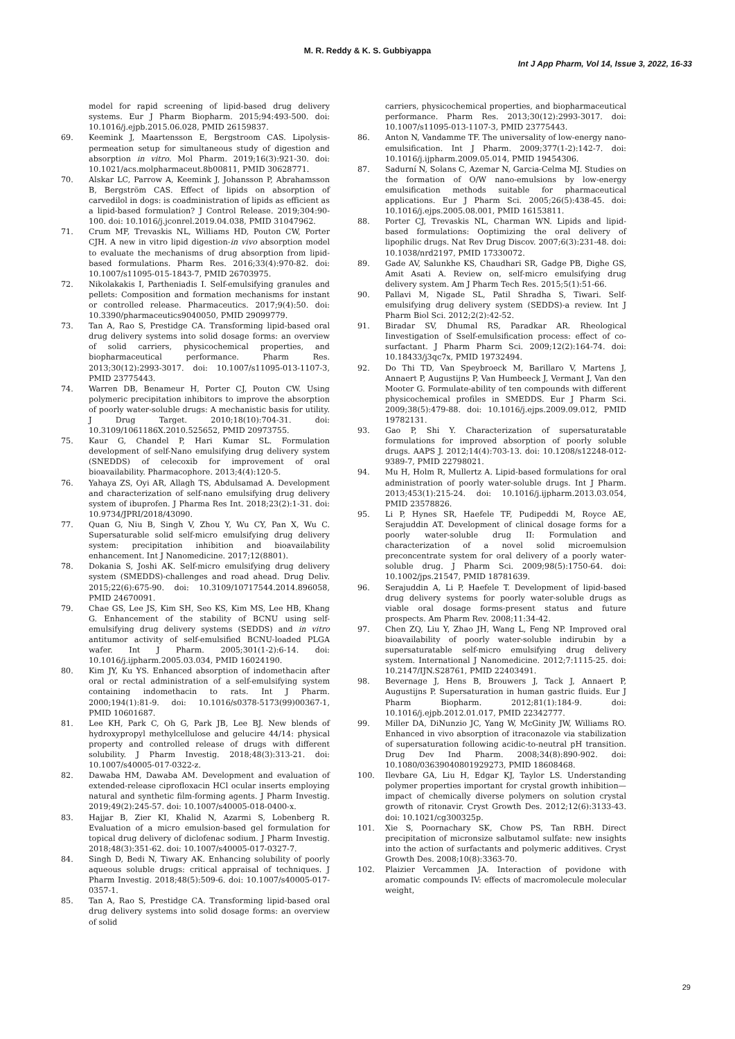M. R. Reddy & K. S. Gubbiyappa
Int J App Pharm, Vol 14, Issue 3, 2022, 16-33
model for rapid screening of lipid-based drug delivery systems. Eur J Pharm Biopharm. 2015;94:493-500. doi: 10.1016/j.ejpb.2015.06.028, PMID 26159837.
69. Keemink J, Maartensson E, Bergstroom CAS. Lipolysis-permeation setup for simultaneous study of digestion and absorption in vitro. Mol Pharm. 2019;16(3):921-30. doi: 10.1021/acs.molpharmaceut.8b00811, PMID 30628771.
70. Alskar LC, Parrow A, Keemink J, Johansson P, Abrahamsson B, Bergström CAS. Effect of lipids on absorption of carvedilol in dogs: is coadministration of lipids as efficient as a lipid-based formulation? J Control Release. 2019;304:90-100. doi: 10.1016/j.jconrel.2019.04.038, PMID 31047962.
71. Crum MF, Trevaskis NL, Williams HD, Pouton CW, Porter CJH. A new in vitro lipid digestion-in vivo absorption model to evaluate the mechanisms of drug absorption from lipid-based formulations. Pharm Res. 2016;33(4):970-82. doi: 10.1007/s11095-015-1843-7, PMID 26703975.
72. Nikolakakis I, Partheniadis I. Self-emulsifying granules and pellets: Composition and formation mechanisms for instant or controlled release. Pharmaceutics. 2017;9(4):50. doi: 10.3390/pharmaceutics9040050, PMID 29099779.
73. Tan A, Rao S, Prestidge CA. Transforming lipid-based oral drug delivery systems into solid dosage forms: an overview of solid carriers, physicochemical properties, and biopharmaceutical performance. Pharm Res. 2013;30(12):2993-3017. doi: 10.1007/s11095-013-1107-3, PMID 23775443.
74. Warren DB, Benameur H, Porter CJ, Pouton CW. Using polymeric precipitation inhibitors to improve the absorption of poorly water-soluble drugs: A mechanistic basis for utility. J Drug Target. 2010;18(10):704-31. doi: 10.3109/1061186X.2010.525652, PMID 20973755.
75. Kaur G, Chandel P, Hari Kumar SL. Formulation development of self-Nano emulsifying drug delivery system (SNEDDS) of celecoxib for improvement of oral bioavailability. Pharmacophore. 2013;4(4):120-5.
76. Yahaya ZS, Oyi AR, Allagh TS, Abdulsamad A. Development and characterization of self-nano emulsifying drug delivery system of ibuprofen. J Pharma Res Int. 2018;23(2):1-31. doi: 10.9734/JPRI/2018/43090.
77. Quan G, Niu B, Singh V, Zhou Y, Wu CY, Pan X, Wu C. Supersaturable solid self-micro emulsifying drug delivery system: precipitation inhibition and bioavailability enhancement. Int J Nanomedicine. 2017;12(8801).
78. Dokania S, Joshi AK. Self-micro emulsifying drug delivery system (SMEDDS)-challenges and road ahead. Drug Deliv. 2015;22(6):675-90. doi: 10.3109/10717544.2014.896058, PMID 24670091.
79. Chae GS, Lee JS, Kim SH, Seo KS, Kim MS, Lee HB, Khang G. Enhancement of the stability of BCNU using self-emulsifying drug delivery systems (SEDDS) and in vitro antitumor activity of self-emulsified BCNU-loaded PLGA wafer. Int J Pharm. 2005;301(1-2):6-14. doi: 10.1016/j.ijpharm.2005.03.034, PMID 16024190.
80. Kim JY, Ku YS. Enhanced absorption of indomethacin after oral or rectal administration of a self-emulsifying system containing indomethacin to rats. Int J Pharm. 2000;194(1):81-9. doi: 10.1016/s0378-5173(99)00367-1, PMID 10601687.
81. Lee KH, Park C, Oh G, Park JB, Lee BJ. New blends of hydroxypropyl methylcellulose and gelucire 44/14: physical property and controlled release of drugs with different solubility. J Pharm Investig. 2018;48(3):313-21. doi: 10.1007/s40005-017-0322-z.
82. Dawaba HM, Dawaba AM. Development and evaluation of extended-release ciprofloxacin HCl ocular inserts employing natural and synthetic film-forming agents. J Pharm Investig. 2019;49(2):245-57. doi: 10.1007/s40005-018-0400-x.
83. Hajjar B, Zier KI, Khalid N, Azarmi S, Lobenberg R. Evaluation of a micro emulsion-based gel formulation for topical drug delivery of diclofenac sodium. J Pharm Investig. 2018;48(3):351-62. doi: 10.1007/s40005-017-0327-7.
84. Singh D, Bedi N, Tiwary AK. Enhancing solubility of poorly aqueous soluble drugs: critical appraisal of techniques. J Pharm Investig. 2018;48(5):509-6. doi: 10.1007/s40005-017-0357-1.
85. Tan A, Rao S, Prestidge CA. Transforming lipid-based oral drug delivery systems into solid dosage forms: an overview of solid
carriers, physicochemical properties, and biopharmaceutical performance. Pharm Res. 2013;30(12):2993-3017. doi: 10.1007/s11095-013-1107-3, PMID 23775443.
86. Anton N, Vandamme TF. The universality of low-energy nano-emulsification. Int J Pharm. 2009;377(1-2):142-7. doi: 10.1016/j.ijpharm.2009.05.014, PMID 19454306.
87. Sadurní N, Solans C, Azemar N, Garcia-Celma MJ. Studies on the formation of O/W nano-emulsions by low-energy emulsification methods suitable for pharmaceutical applications. Eur J Pharm Sci. 2005;26(5):438-45. doi: 10.1016/j.ejps.2005.08.001, PMID 16153811.
88. Porter CJ, Trevaskis NL, Charman WN. Lipids and lipid-based formulations: Ooptimizing the oral delivery of lipophilic drugs. Nat Rev Drug Discov. 2007;6(3):231-48. doi: 10.1038/nrd2197, PMID 17330072.
89. Gade AV, Salunkhe KS, Chaudhari SR, Gadge PB, Dighe GS, Amit Asati A. Review on, self-micro emulsifying drug delivery system. Am J Pharm Tech Res. 2015;5(1):51-66.
90. Pallavi M, Nigade SL, Patil Shradha S, Tiwari. Self-emulsifying drug delivery system (SEDDS)-a review. Int J Pharm Biol Sci. 2012;2(2):42-52.
91. Biradar SV, Dhumal RS, Paradkar AR. Rheological Iinvestigation of Sself-emulsification process: effect of co-surfactant. J Pharm Pharm Sci. 2009;12(2):164-74. doi: 10.18433/j3qc7x, PMID 19732494.
92. Do Thi TD, Van Speybroeck M, Barillaro V, Martens J, Annaert P, Augustijns P, Van Humbeeck J, Vermant J, Van den Mooter G. Formulate-ability of ten compounds with different physicochemical profiles in SMEDDS. Eur J Pharm Sci. 2009;38(5):479-88. doi: 10.1016/j.ejps.2009.09.012, PMID 19782131.
93. Gao P, Shi Y. Characterization of supersaturatable formulations for improved absorption of poorly soluble drugs. AAPS J. 2012;14(4):703-13. doi: 10.1208/s12248-012-9389-7, PMID 22798021.
94. Mu H, Holm R, Mullertz A. Lipid-based formulations for oral administration of poorly water-soluble drugs. Int J Pharm. 2013;453(1):215-24. doi: 10.1016/j.ijpharm.2013.03.054, PMID 23578826.
95. Li P, Hynes SR, Haefele TF, Pudipeddi M, Royce AE, Serajuddin AT. Development of clinical dosage forms for a poorly water-soluble drug II: Formulation and characterization of a novel solid microemulsion preconcentrate system for oral delivery of a poorly water-soluble drug. J Pharm Sci. 2009;98(5):1750-64. doi: 10.1002/jps.21547, PMID 18781639.
96. Serajuddin A, Li P, Haefele T. Development of lipid-based drug delivery systems for poorly water-soluble drugs as viable oral dosage forms-present status and future prospects. Am Pharm Rev. 2008;11:34-42.
97. Chen ZQ, Liu Y, Zhao JH, Wang L, Feng NP. Improved oral bioavailability of poorly water-soluble indirubin by a supersaturatable self-micro emulsifying drug delivery system. International J Nanomedicine. 2012;7:1115-25. doi: 10.2147/IJN.S28761, PMID 22403491.
98. Bevernage J, Hens B, Brouwers J, Tack J, Annaert P, Augustijns P. Supersaturation in human gastric fluids. Eur J Pharm Biopharm. 2012;81(1):184-9. doi: 10.1016/j.ejpb.2012.01.017, PMID 22342777.
99. Miller DA, DiNunzio JC, Yang W, McGinity JW, Williams RO. Enhanced in vivo absorption of itraconazole via stabilization of supersaturation following acidic-to-neutral pH transition. Drug Dev Ind Pharm. 2008;34(8):890-902. doi: 10.1080/03639040801929273, PMID 18608468.
100. Ilevbare GA, Liu H, Edgar KJ, Taylor LS. Understanding polymer properties important for crystal growth inhibition—impact of chemically diverse polymers on solution crystal growth of ritonavir. Cryst Growth Des. 2012;12(6):3133-43. doi: 10.1021/cg300325p.
101. Xie S, Poornachary SK, Chow PS, Tan RBH. Direct precipitation of micronsize salbutamol sulfate: new insights into the action of surfactants and polymeric additives. Cryst Growth Des. 2008;10(8):3363-70.
102. Plaizier Vercammen JA. Interaction of povidone with aromatic compounds IV: effects of macromolecule molecular weight,
29